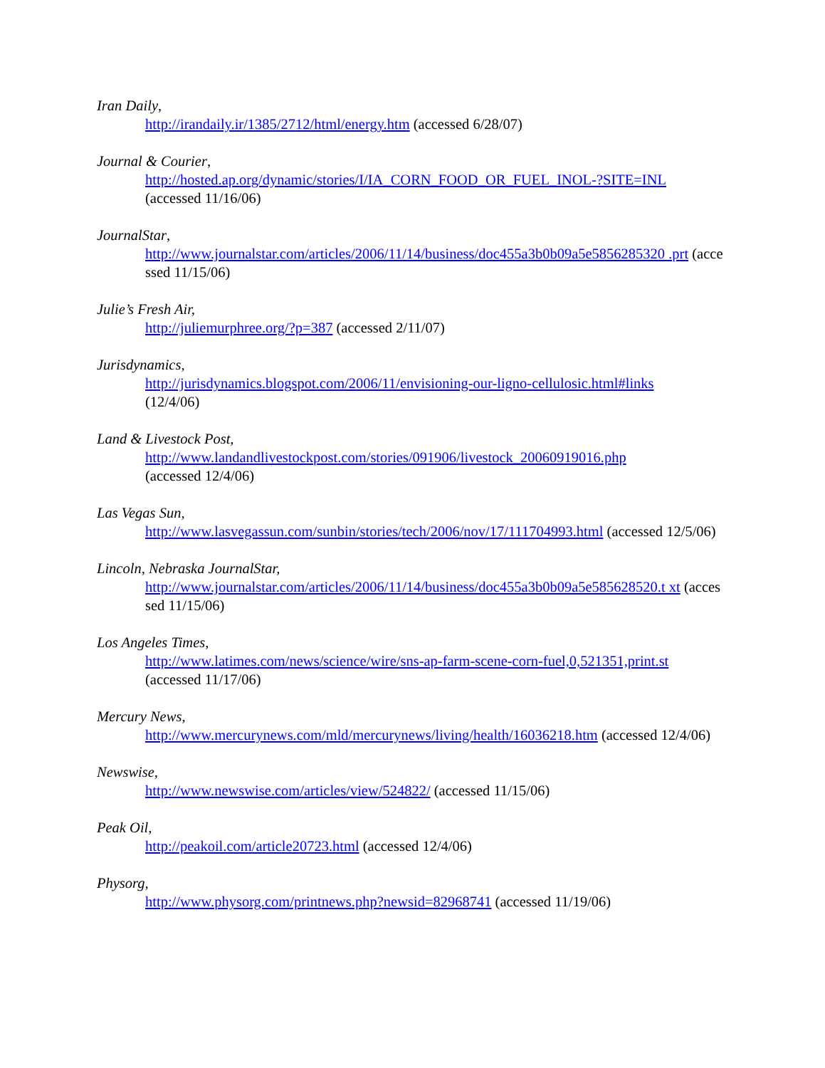Iran Daily,
http://irandaily.ir/1385/2712/html/energy.htm (accessed 6/28/07)
Journal & Courier,
http://hosted.ap.org/dynamic/stories/I/IA_CORN_FOOD_OR_FUEL_INOL-?SITE=INL
(accessed 11/16/06)
JournalStar,
http://www.journalstar.com/articles/2006/11/14/business/doc455a3b0b09a5e5856285320 .prt (accessed 11/15/06)
Julie’s Fresh Air,
http://juliemurphree.org/?p=387 (accessed 2/11/07)
Jurisdynamics,
http://jurisdynamics.blogspot.com/2006/11/envisioning-our-ligno-cellulosic.html#links
(12/4/06)
Land & Livestock Post,
http://www.landandlivestockpost.com/stories/091906/livestock_20060919016.php
(accessed 12/4/06)
Las Vegas Sun,
http://www.lasvegassun.com/sunbin/stories/tech/2006/nov/17/111704993.html (accessed 12/5/06)
Lincoln, Nebraska JournalStar,
http://www.journalstar.com/articles/2006/11/14/business/doc455a3b0b09a5e585628520.t xt (accessed 11/15/06)
Los Angeles Times,
http://www.latimes.com/news/science/wire/sns-ap-farm-scene-corn-fuel,0,521351,print.st
(accessed 11/17/06)
Mercury News,
http://www.mercurynews.com/mld/mercurynews/living/health/16036218.htm (accessed 12/4/06)
Newswise,
http://www.newswise.com/articles/view/524822/ (accessed 11/15/06)
Peak Oil,
http://peakoil.com/article20723.html (accessed 12/4/06)
Physorg,
http://www.physorg.com/printnews.php?newsid=82968741 (accessed 11/19/06)